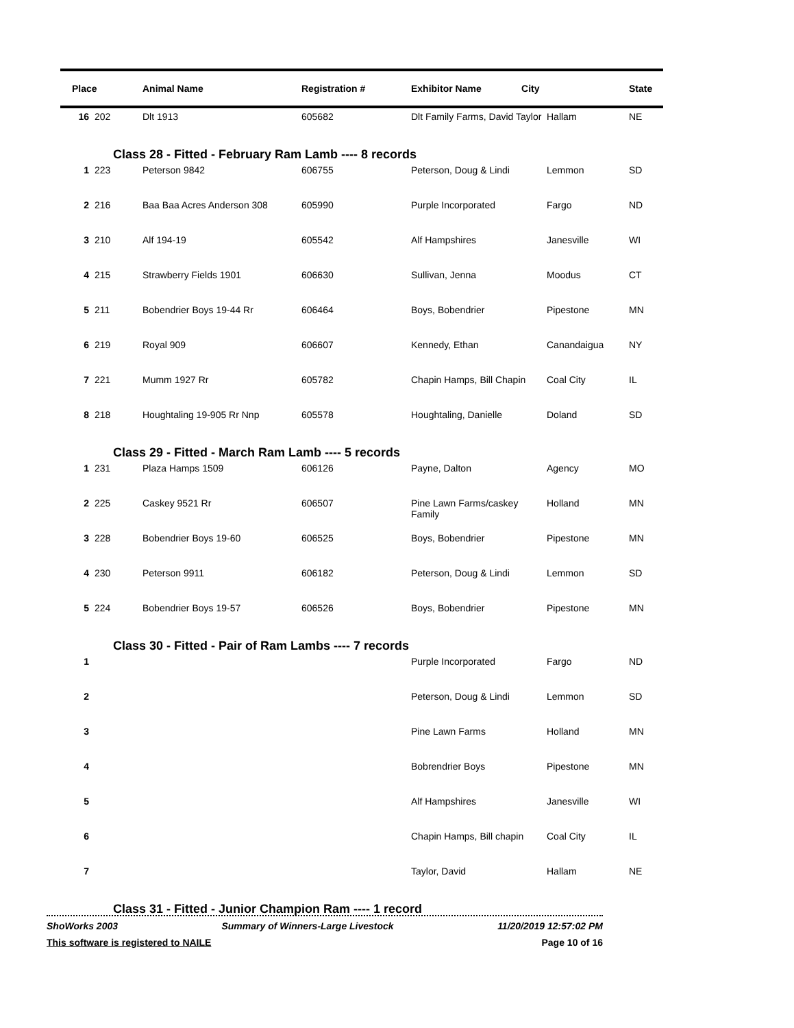| Place | | Animal Name | Registration # | Exhibitor Name City | | State |
| --- | --- | --- | --- | --- | --- | --- |
| 16 | 202 | Dlt 1913 | 605682 | Dlt Family Farms, David Taylor | Hallam | NE |
| Class 28 - Fitted - February Ram Lamb ---- 8 records | | | | | | |
| 1 | 223 | Peterson 9842 | 606755 | Peterson, Doug & Lindi | Lemmon | SD |
| 2 | 216 | Baa Baa Acres Anderson 308 | 605990 | Purple Incorporated | Fargo | ND |
| 3 | 210 | Alf 194-19 | 605542 | Alf Hampshires | Janesville | WI |
| 4 | 215 | Strawberry Fields 1901 | 606630 | Sullivan, Jenna | Moodus | CT |
| 5 | 211 | Bobendrier Boys 19-44 Rr | 606464 | Boys, Bobendrier | Pipestone | MN |
| 6 | 219 | Royal 909 | 606607 | Kennedy, Ethan | Canandaigua | NY |
| 7 | 221 | Mumm 1927 Rr | 605782 | Chapin Hamps, Bill Chapin | Coal City | IL |
| 8 | 218 | Houghtaling 19-905 Rr Nnp | 605578 | Houghtaling, Danielle | Doland | SD |
| Class 29 - Fitted - March Ram Lamb ---- 5 records | | | | | | |
| 1 | 231 | Plaza Hamps 1509 | 606126 | Payne, Dalton | Agency | MO |
| 2 | 225 | Caskey 9521 Rr | 606507 | Pine Lawn Farms/caskey Family | Holland | MN |
| 3 | 228 | Bobendrier Boys 19-60 | 606525 | Boys, Bobendrier | Pipestone | MN |
| 4 | 230 | Peterson 9911 | 606182 | Peterson, Doug & Lindi | Lemmon | SD |
| 5 | 224 | Bobendrier Boys 19-57 | 606526 | Boys, Bobendrier | Pipestone | MN |
| Class 30 - Fitted - Pair of Ram Lambs ---- 7 records | | | | | | |
| 1 | | | | Purple Incorporated | Fargo | ND |
| 2 | | | | Peterson, Doug & Lindi | Lemmon | SD |
| 3 | | | | Pine Lawn Farms | Holland | MN |
| 4 | | | | Bobrendrier Boys | Pipestone | MN |
| 5 | | | | Alf Hampshires | Janesville | WI |
| 6 | | | | Chapin Hamps, Bill chapin | Coal City | IL |
| 7 | | | | Taylor, David | Hallam | NE |
| Class 31 - Fitted - Junior Champion Ram ---- 1 record | | | | | | |
ShoWorks 2003 Summary of Winners-Large Livestock 11/20/2019 12:57:02 PM
This software is registered to NAILE Page 10 of 16